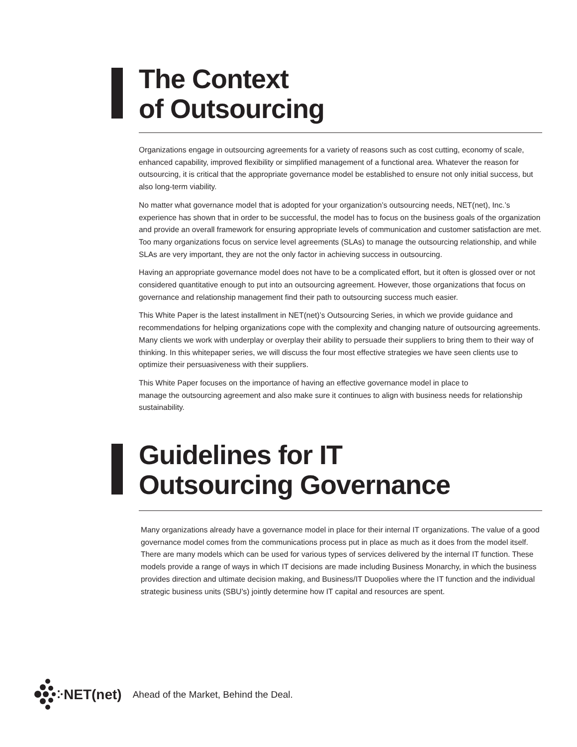The Context
of Outsourcing
Organizations engage in outsourcing agreements for a variety of reasons such as cost cutting, economy of scale, enhanced capability, improved flexibility or simplified management of a functional area. Whatever the reason for outsourcing, it is critical that the appropriate governance model be established to ensure not only initial success, but also long-term viability.
No matter what governance model that is adopted for your organization’s outsourcing needs, NET(net), Inc.’s experience has shown that in order to be successful, the model has to focus on the business goals of the organization and provide an overall framework for ensuring appropriate levels of communication and customer satisfaction are met. Too many organizations focus on service level agreements (SLAs) to manage the outsourcing relationship, and while SLAs are very important, they are not the only factor in achieving success in outsourcing.
Having an appropriate governance model does not have to be a complicated effort, but it often is glossed over or not considered quantitative enough to put into an outsourcing agreement. However, those organizations that focus on governance and relationship management find their path to outsourcing success much easier.
This White Paper is the latest installment in NET(net)’s Outsourcing Series, in which we provide guidance and recommendations for helping organizations cope with the complexity and changing nature of outsourcing agreements. Many clients we work with underplay or overplay their ability to persuade their suppliers to bring them to their way of thinking. In this whitepaper series, we will discuss the four most effective strategies we have seen clients use to optimize their persuasiveness with their suppliers.
This White Paper focuses on the importance of having an effective governance model in place to
manage the outsourcing agreement and also make sure it continues to align with business needs for relationship sustainability.
Guidelines for IT
Outsourcing Governance
Many organizations already have a governance model in place for their internal IT organizations. The value of a good governance model comes from the communications process put in place as much as it does from the model itself. There are many models which can be used for various types of services delivered by the internal IT function. These models provide a range of ways in which IT decisions are made including Business Monarchy, in which the business provides direction and ultimate decision making, and Business/IT Duopolies where the IT function and the individual strategic business units (SBU’s) jointly determine how IT capital and resources are spent.
NET(net) Ahead of the Market, Behind the Deal.